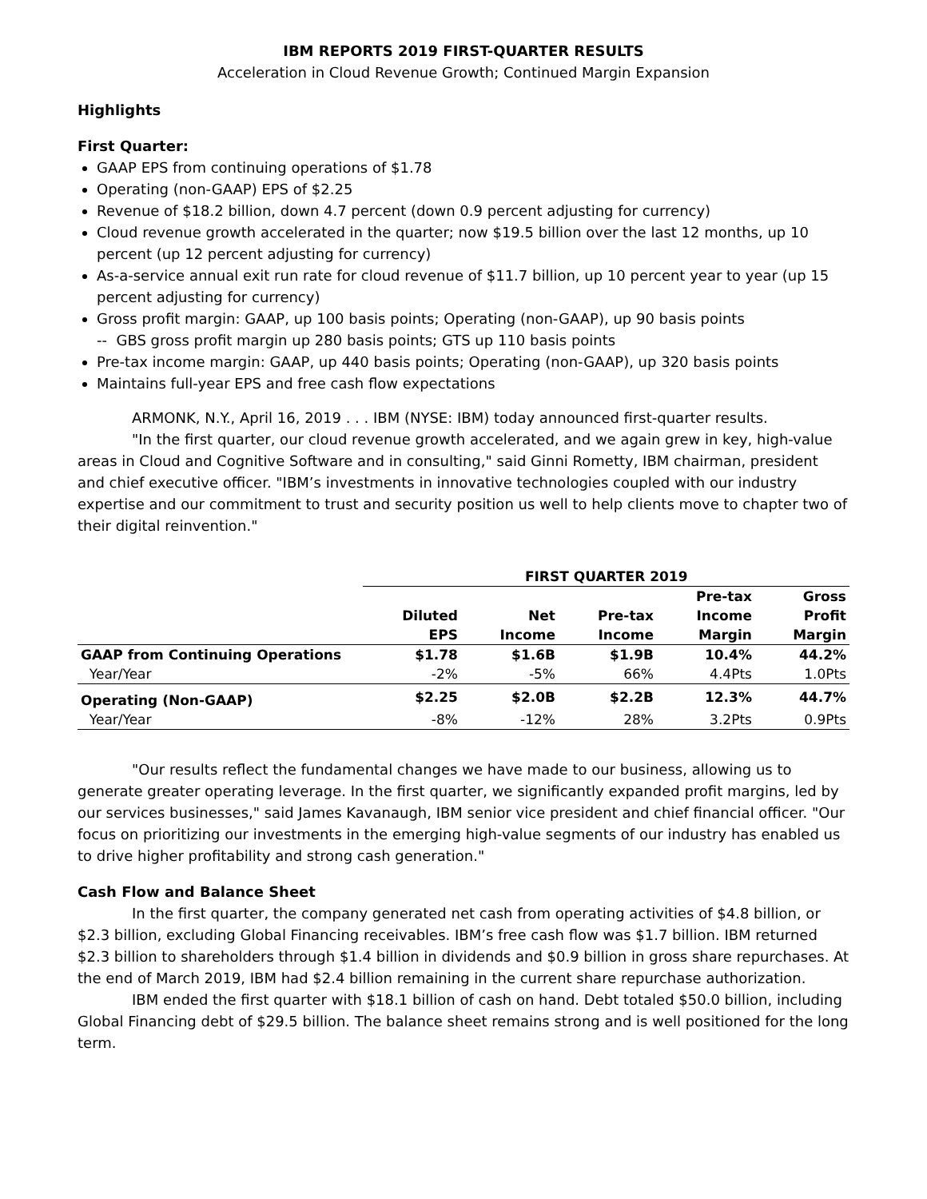IBM REPORTS 2019 FIRST-QUARTER RESULTS
Acceleration in Cloud Revenue Growth; Continued Margin Expansion
Highlights
First Quarter:
GAAP EPS from continuing operations of $1.78
Operating (non-GAAP) EPS of $2.25
Revenue of $18.2 billion, down 4.7 percent (down 0.9 percent adjusting for currency)
Cloud revenue growth accelerated in the quarter; now $19.5 billion over the last 12 months, up 10 percent (up 12 percent adjusting for currency)
As-a-service annual exit run rate for cloud revenue of $11.7 billion, up 10 percent year to year (up 15 percent adjusting for currency)
Gross profit margin: GAAP, up 100 basis points; Operating (non-GAAP), up 90 basis points
-- GBS gross profit margin up 280 basis points; GTS up 110 basis points
Pre-tax income margin: GAAP, up 440 basis points; Operating (non-GAAP), up 320 basis points
Maintains full-year EPS and free cash flow expectations
ARMONK, N.Y., April 16, 2019 . . . IBM (NYSE: IBM) today announced first-quarter results.
"In the first quarter, our cloud revenue growth accelerated, and we again grew in key, high-value areas in Cloud and Cognitive Software and in consulting," said Ginni Rometty, IBM chairman, president and chief executive officer. "IBM’s investments in innovative technologies coupled with our industry expertise and our commitment to trust and security position us well to help clients move to chapter two of their digital reinvention."
| | FIRST QUARTER 2019 | | | | |
| | Diluted EPS | Net Income | Pre-tax Income | Pre-tax Income Margin | Gross Profit Margin |
| GAAP from Continuing Operations | $1.78 | $1.6B | $1.9B | 10.4% | 44.2% |
| Year/Year | -2% | -5% | 66% | 4.4Pts | 1.0Pts |
| Operating (Non-GAAP) | $2.25 | $2.0B | $2.2B | 12.3% | 44.7% |
| Year/Year | -8% | -12% | 28% | 3.2Pts | 0.9Pts |
"Our results reflect the fundamental changes we have made to our business, allowing us to generate greater operating leverage. In the first quarter, we significantly expanded profit margins, led by our services businesses," said James Kavanaugh, IBM senior vice president and chief financial officer. "Our focus on prioritizing our investments in the emerging high-value segments of our industry has enabled us to drive higher profitability and strong cash generation."
Cash Flow and Balance Sheet
In the first quarter, the company generated net cash from operating activities of $4.8 billion, or $2.3 billion, excluding Global Financing receivables. IBM’s free cash flow was $1.7 billion. IBM returned $2.3 billion to shareholders through $1.4 billion in dividends and $0.9 billion in gross share repurchases. At the end of March 2019, IBM had $2.4 billion remaining in the current share repurchase authorization.
IBM ended the first quarter with $18.1 billion of cash on hand. Debt totaled $50.0 billion, including Global Financing debt of $29.5 billion. The balance sheet remains strong and is well positioned for the long term.